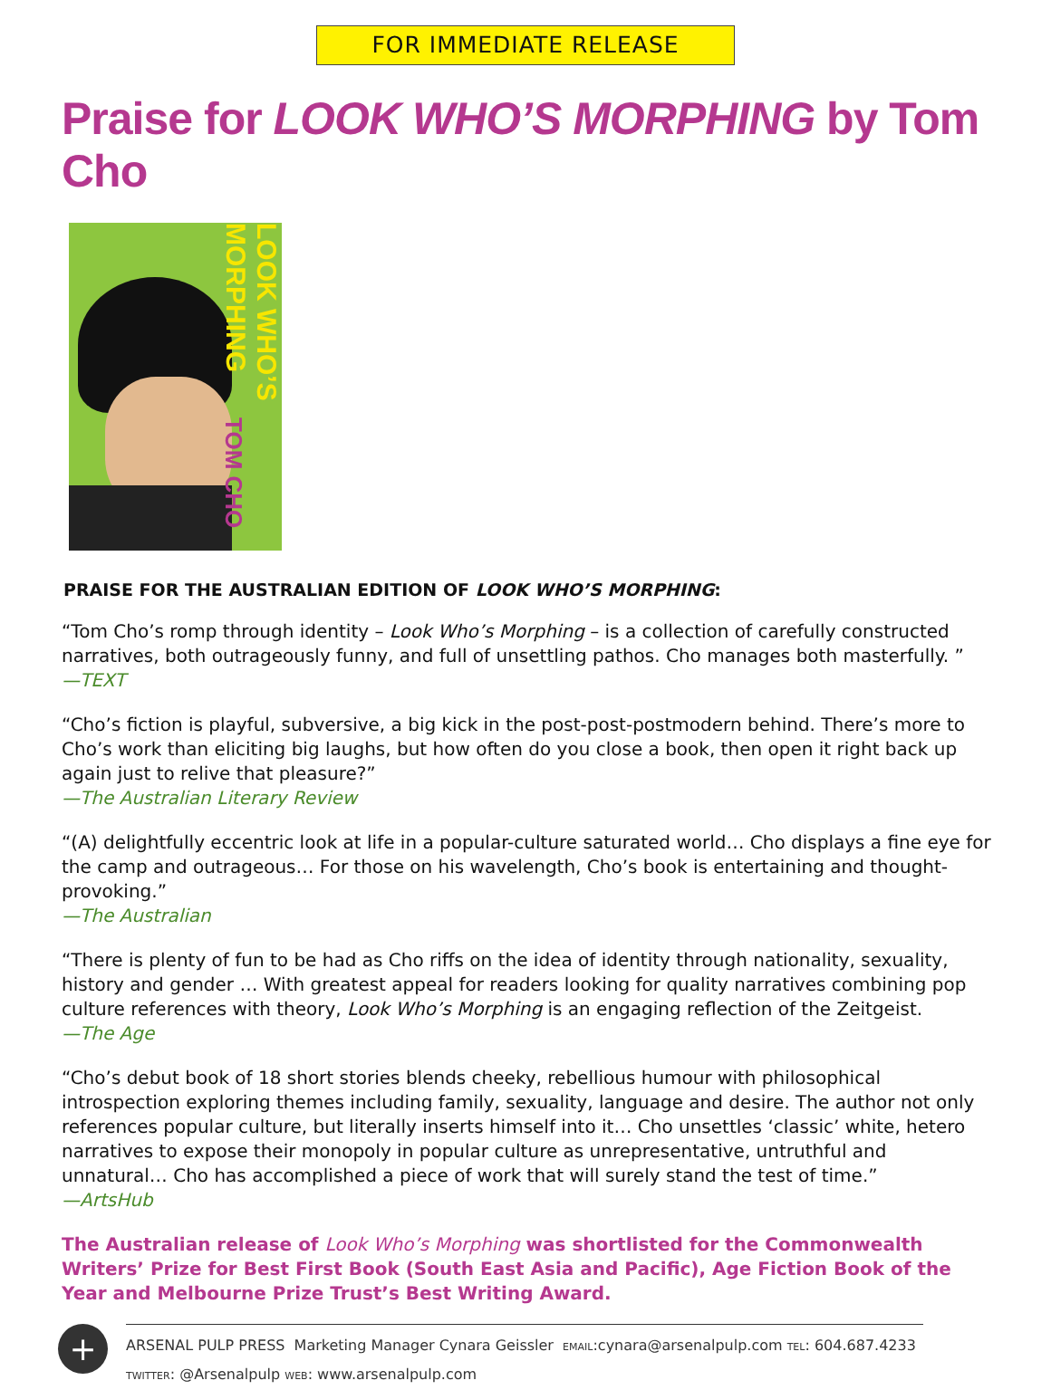FOR IMMEDIATE RELEASE
Praise for LOOK WHO’S MORPHING by Tom Cho
LOOK WHO’S MORPHING
TOM CHO
PRAISE FOR THE AUSTRALIAN EDITION OF LOOK WHO’S MORPHING:
“Tom Cho’s romp through identity – Look Who’s Morphing – is a collection of carefully constructed narratives, both outrageously funny, and full of unsettling pathos. Cho manages both masterfully. ”
—TEXT
“Cho’s fiction is playful, subversive, a big kick in the post-post-postmodern behind. There’s more to Cho’s work than eliciting big laughs, but how often do you close a book, then open it right back up again just to relive that pleasure?”
—The Australian Literary Review
“(A) delightfully eccentric look at life in a popular-culture saturated world… Cho displays a fine eye for the camp and outrageous… For those on his wavelength, Cho’s book is entertaining and thought-provoking.”
—The Australian
“There is plenty of fun to be had as Cho riffs on the idea of identity through nationality, sexuality, history and gender … With greatest appeal for readers looking for quality narratives combining pop culture references with theory, Look Who’s Morphing is an engaging reflection of the Zeitgeist.
—The Age
“Cho’s debut book of 18 short stories blends cheeky, rebellious humour with philosophical introspection exploring themes including family, sexuality, language and desire. The author not only references popular culture, but literally inserts himself into it… Cho unsettles ‘classic’ white, hetero narratives to expose their monopoly in popular culture as unrepresentative, untruthful and unnatural… Cho has accomplished a piece of work that will surely stand the test of time.”
—ArtsHub
The Australian release of Look Who’s Morphing was shortlisted for the Commonwealth Writers’ Prize for Best First Book (South East Asia and Pacific), Age Fiction Book of the Year and Melbourne Prize Trust’s Best Writing Award.
+
ARSENAL PULP PRESS Marketing Manager Cynara Geissler EMAIL:cynara@arsenalpulp.com TEL: 604.687.4233
TWITTER: @Arsenalpulp WEB: www.arsenalpulp.com